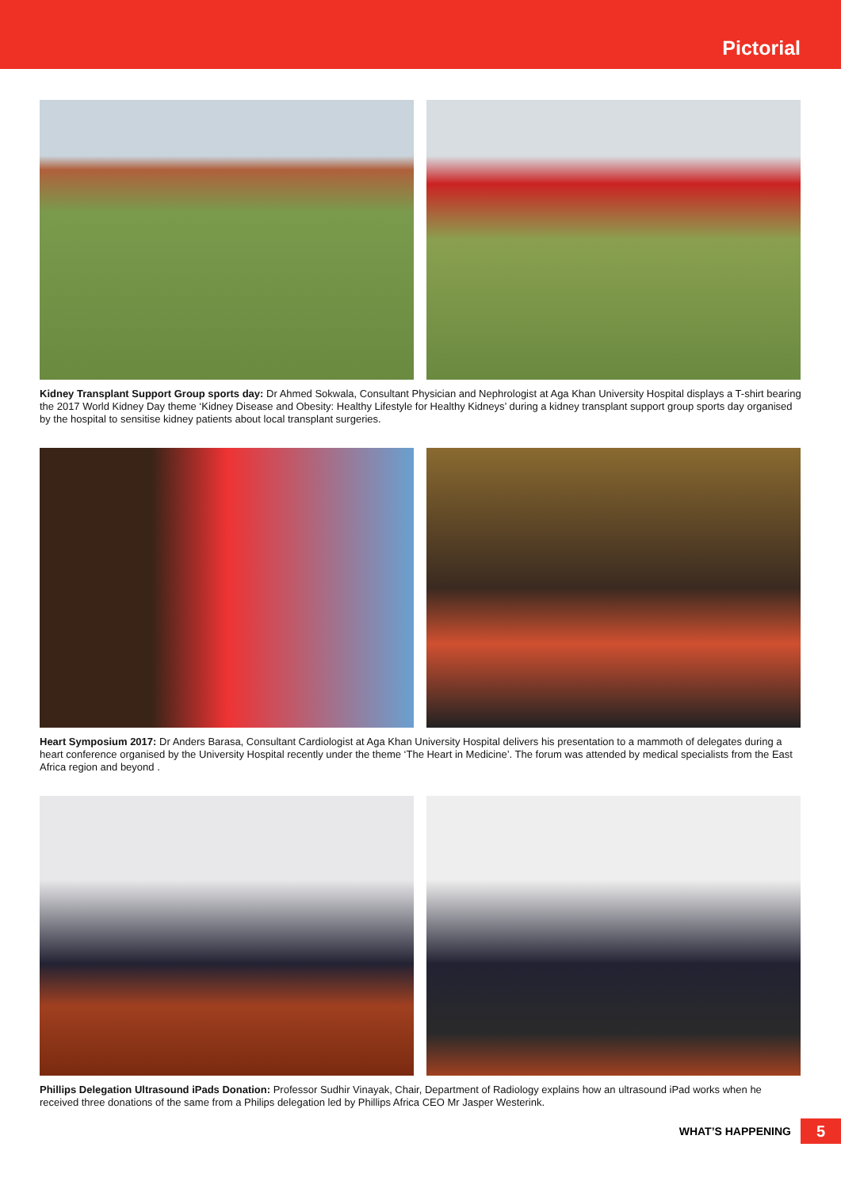Pictorial
Kidney Transplant Support Group sports day: Dr Ahmed Sokwala, Consultant Physician and Nephrologist at Aga Khan University Hospital displays a T-shirt bearing the 2017 World Kidney Day theme ‘Kidney Disease and Obesity: Healthy Lifestyle for Healthy Kidneys’ during a kidney transplant support group sports day organised by the hospital to sensitise kidney patients about local transplant surgeries.
Heart Symposium 2017: Dr Anders Barasa, Consultant Cardiologist at Aga Khan University Hospital delivers his presentation to a mammoth of delegates during a heart conference organised by the University Hospital recently under the theme ‘The Heart in Medicine’. The forum was attended by medical specialists from the East Africa region and beyond .
Phillips Delegation Ultrasound iPads Donation: Professor Sudhir Vinayak, Chair, Department of Radiology explains how an ultrasound iPad works when he received three donations of the same from a Philips delegation led by Phillips Africa CEO Mr Jasper Westerink.
WHAT’S HAPPENING 5